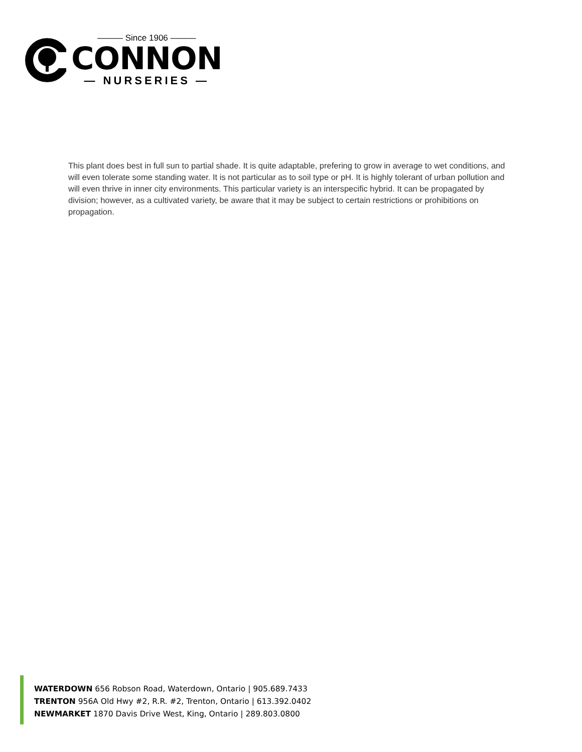——— Since 1906 ———
CONNON
— NURSERIES —
This plant does best in full sun to partial shade. It is quite adaptable, prefering to grow in average to wet conditions, and will even tolerate some standing water. It is not particular as to soil type or pH. It is highly tolerant of urban pollution and will even thrive in inner city environments. This particular variety is an interspecific hybrid. It can be propagated by division; however, as a cultivated variety, be aware that it may be subject to certain restrictions or prohibitions on propagation.
WATERDOWN 656 Robson Road, Waterdown, Ontario | 905.689.7433
TRENTON 956A Old Hwy #2, R.R. #2, Trenton, Ontario | 613.392.0402
NEWMARKET 1870 Davis Drive West, King, Ontario | 289.803.0800